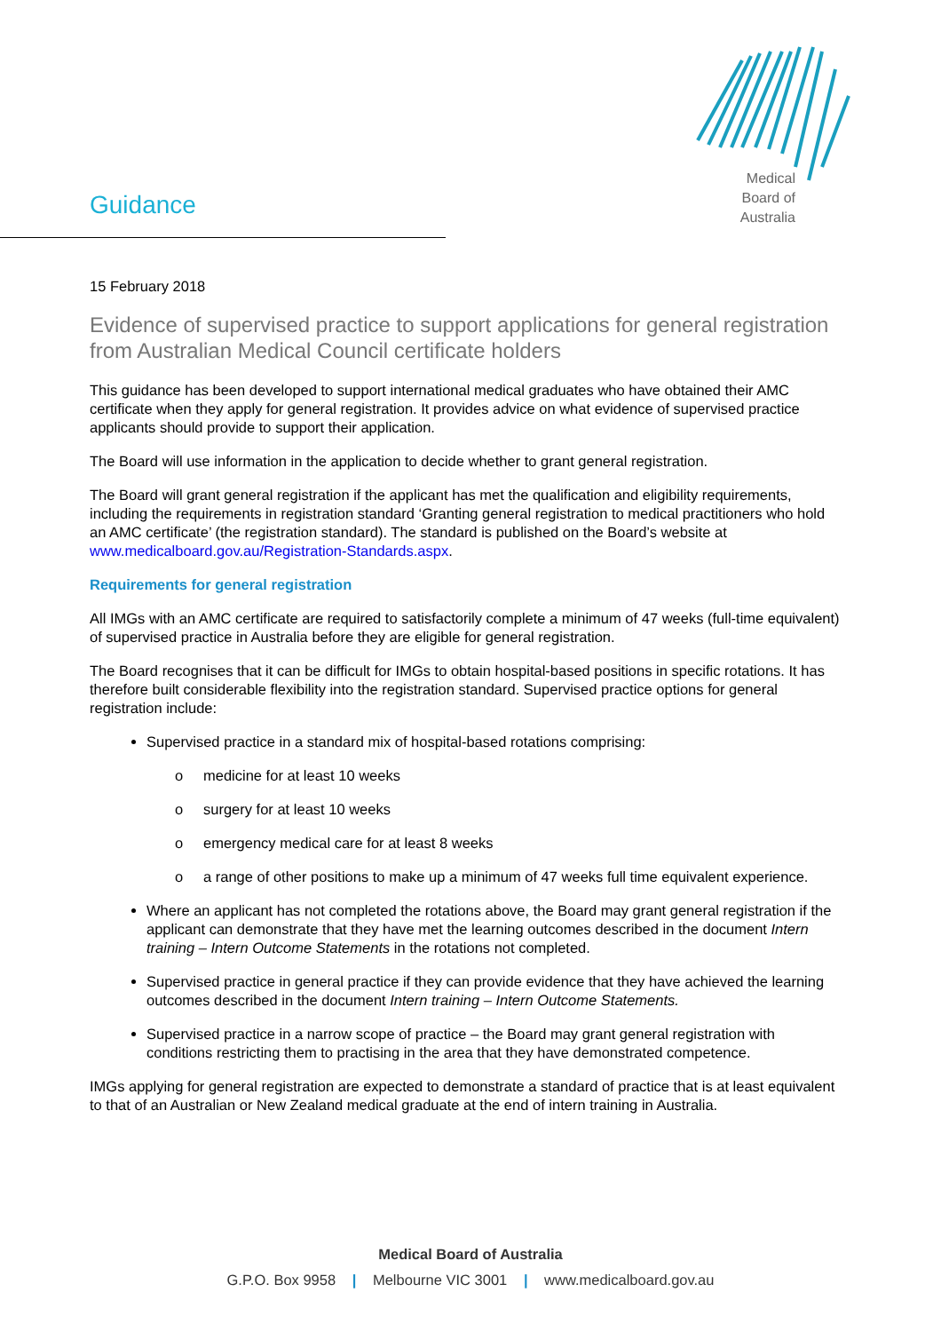Guidance
Medical
Board of
Australia
15 February 2018
Evidence of supervised practice to support applications for general registration from Australian Medical Council certificate holders
This guidance has been developed to support international medical graduates who have obtained their AMC certificate when they apply for general registration. It provides advice on what evidence of supervised practice applicants should provide to support their application.
The Board will use information in the application to decide whether to grant general registration.
The Board will grant general registration if the applicant has met the qualification and eligibility requirements, including the requirements in registration standard ‘Granting general registration to medical practitioners who hold an AMC certificate’ (the registration standard). The standard is published on the Board’s website at www.medicalboard.gov.au/Registration-Standards.aspx.
Requirements for general registration
All IMGs with an AMC certificate are required to satisfactorily complete a minimum of 47 weeks (full-time equivalent) of supervised practice in Australia before they are eligible for general registration.
The Board recognises that it can be difficult for IMGs to obtain hospital-based positions in specific rotations. It has therefore built considerable flexibility into the registration standard. Supervised practice options for general registration include:
Supervised practice in a standard mix of hospital-based rotations comprising:
o medicine for at least 10 weeks
o surgery for at least 10 weeks
o emergency medical care for at least 8 weeks
o a range of other positions to make up a minimum of 47 weeks full time equivalent experience.
Where an applicant has not completed the rotations above, the Board may grant general registration if the applicant can demonstrate that they have met the learning outcomes described in the document Intern training – Intern Outcome Statements in the rotations not completed.
Supervised practice in general practice if they can provide evidence that they have achieved the learning outcomes described in the document Intern training – Intern Outcome Statements.
Supervised practice in a narrow scope of practice – the Board may grant general registration with conditions restricting them to practising in the area that they have demonstrated competence.
IMGs applying for general registration are expected to demonstrate a standard of practice that is at least equivalent to that of an Australian or New Zealand medical graduate at the end of intern training in Australia.
Medical Board of Australia
G.P.O. Box 9958 | Melbourne VIC 3001 | www.medicalboard.gov.au